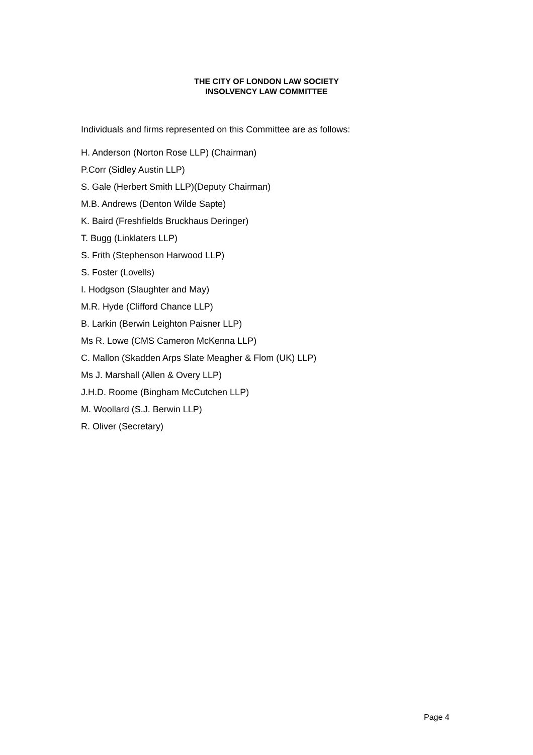THE CITY OF LONDON LAW SOCIETY
INSOLVENCY LAW COMMITTEE
Individuals and firms represented on this Committee are as follows:
H. Anderson (Norton Rose LLP) (Chairman)
P.Corr (Sidley Austin LLP)
S. Gale (Herbert Smith LLP)(Deputy Chairman)
M.B. Andrews (Denton Wilde Sapte)
K. Baird (Freshfields Bruckhaus Deringer)
T. Bugg (Linklaters LLP)
S. Frith (Stephenson Harwood LLP)
S. Foster (Lovells)
I. Hodgson (Slaughter and May)
M.R. Hyde (Clifford Chance LLP)
B. Larkin (Berwin Leighton Paisner LLP)
Ms R. Lowe (CMS Cameron McKenna LLP)
C. Mallon (Skadden Arps Slate Meagher & Flom (UK) LLP)
Ms J. Marshall (Allen & Overy LLP)
J.H.D. Roome (Bingham McCutchen LLP)
M. Woollard (S.J. Berwin LLP)
R. Oliver (Secretary)
Page 4